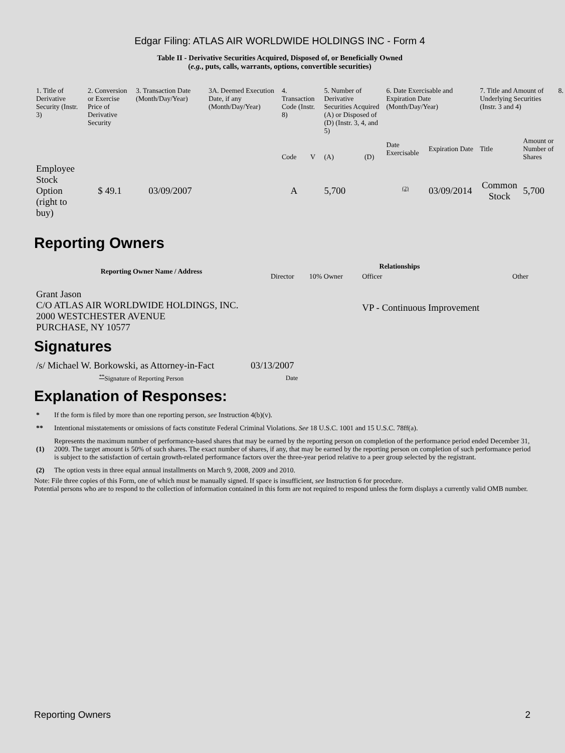Edgar Filing: ATLAS AIR WORLDWIDE HOLDINGS INC - Form 4
Table II - Derivative Securities Acquired, Disposed of, or Beneficially Owned
(e.g., puts, calls, warrants, options, convertible securities)
| 1. Title of Derivative Security (Instr. 3) | 2. Conversion or Exercise Price of Derivative Security | 3. Transaction Date (Month/Day/Year) | 3A. Deemed Execution Date, if any (Month/Day/Year) | 4. Transaction Code (Instr. 8) | | 5. Number of Derivative Securities Acquired (A) or Disposed of (D) (Instr. 3, 4, and 5) | | 6. Date Exercisable and Expiration Date (Month/Day/Year) | | 7. Title and Amount of Underlying Securities (Instr. 3 and 4) | | 8. |
| | | | | Code | V | (A) | (D) | Date Exercisable | Expiration Date | Title | Amount or Number of Shares | |
| Employee Stock Option (right to buy) | $ 49.1 | 03/09/2007 | | A | | 5,700 | | <sup>(2)</sup> | 03/09/2014 | Common Stock | 5,700 | |
Reporting Owners
| Reporting Owner Name / Address | Relationships | | | |
| --- | --- | --- | --- | --- |
| | Director | 10% Owner | Officer | Other |
| Grant Jason C/O ATLAS AIR WORLDWIDE HOLDINGS, INC. 2000 WESTCHESTER AVENUE PURCHASE, NY 10577 | | | VP - Continuous Improvement | |
Signatures
| /s/ Michael W. Borkowski, as Attorney-in-Fact | 03/13/2007 |
| <sup>**</sup> Signature of Reporting Person | Date |
Explanation of Responses:
| * | If the form is filed by more than one reporting person, see Instruction 4(b)(v). |
| ** | Intentional misstatements or omissions of facts constitute Federal Criminal Violations. See 18 U.S.C. 1001 and 15 U.S.C. 78ff(a). |
| (1) | Represents the maximum number of performance-based shares that may be earned by the reporting person on completion of the performance period ended December 31, 2009. The target amount is 50% of such shares. The exact number of shares, if any, that may be earned by the reporting person on completion of such performance period is subject to the satisfaction of certain growth-related performance factors over the three-year period relative to a peer group selected by the registrant. |
| (2) | The option vests in three equal annual installments on March 9, 2008, 2009 and 2010. |
Note: File three copies of this Form, one of which must be manually signed. If space is insufficient, see Instruction 6 for procedure.
Potential persons who are to respond to the collection of information contained in this form are not required to respond unless the form displays a currently valid OMB number.
Reporting Owners 2